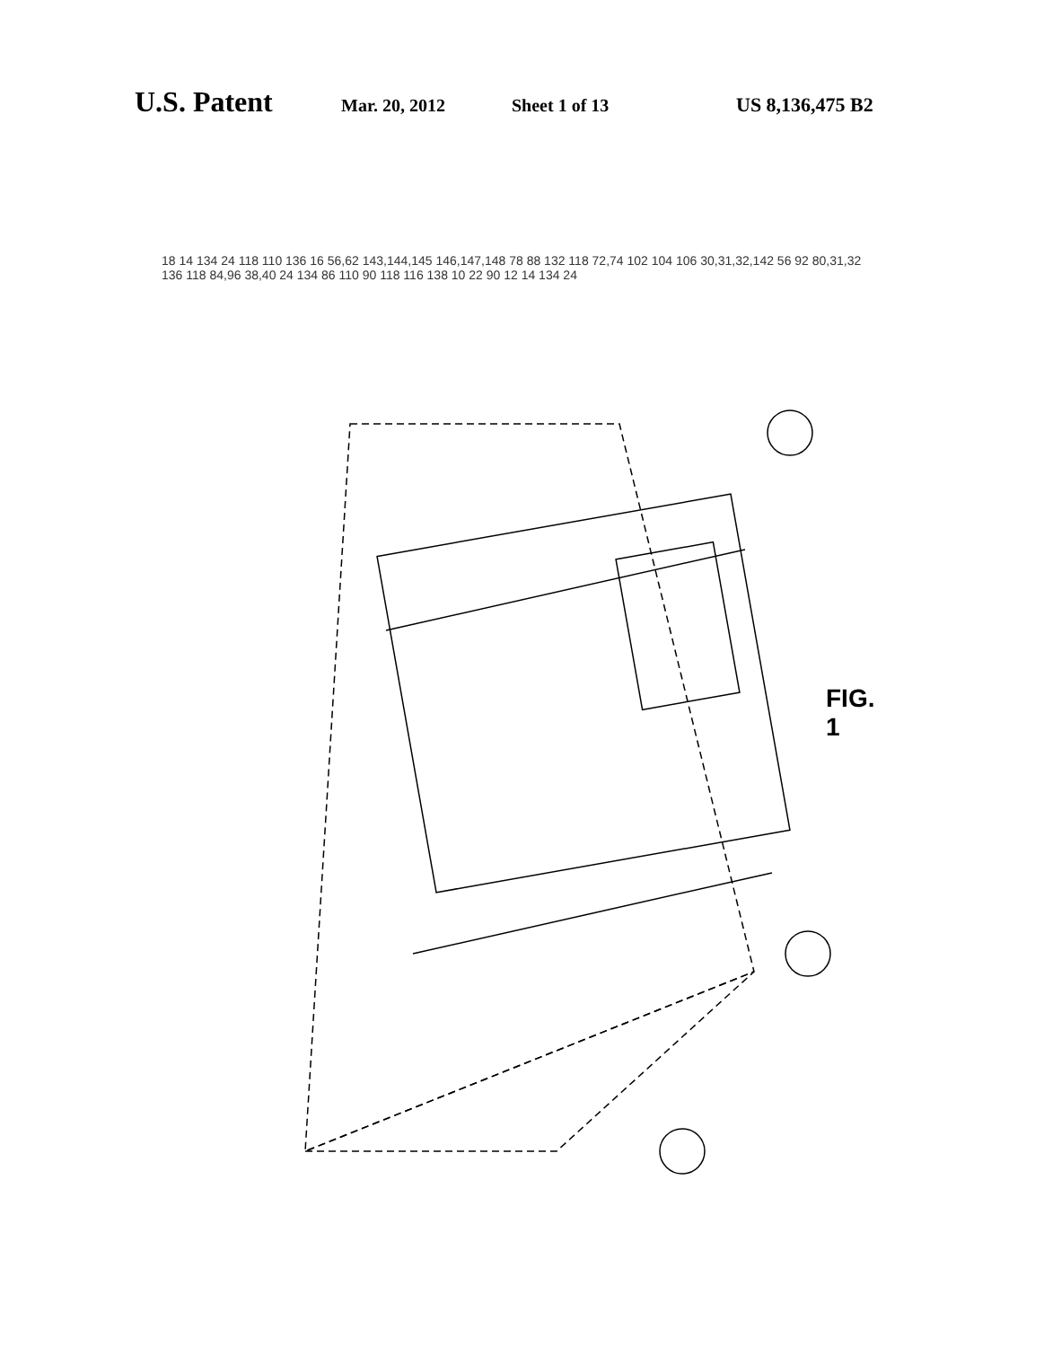U.S. Patent Mar. 20, 2012 Sheet 1 of 13 US 8,136,475 B2
18 14 134 24 118 110 136 16 56,62 143,144,145 146,147,148 78 88 132 118 72,74 102 104 106 30,31,32,142 56 92 80,31,32 136 118 84,96 38,40 24 134 86 110 90 118 116 138 10 22 90 12 14 134 24
FIG. 1